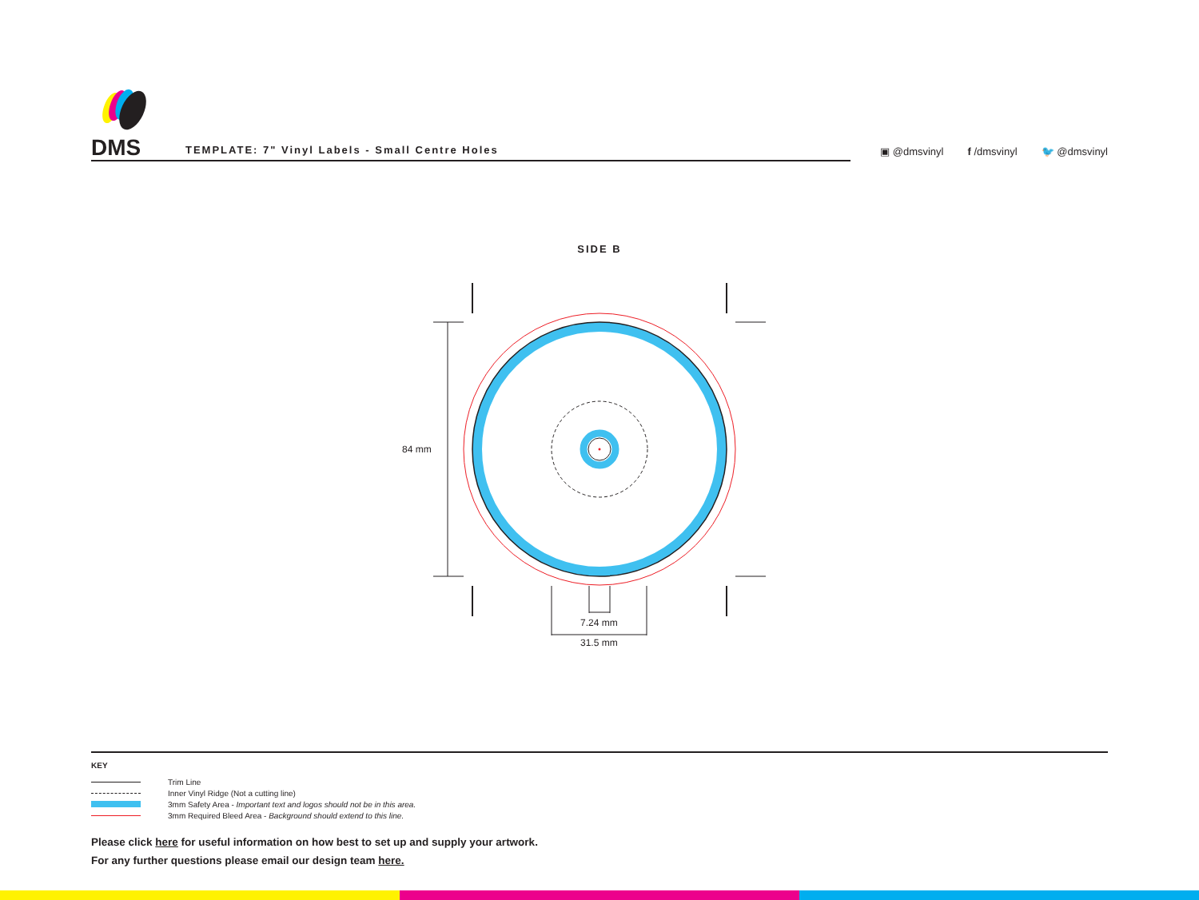DMS
TEMPLATE: 7" Vinyl Labels - Small Centre Holes
▣ @dmsvinyl f /dmsvinyl 🐦 @dmsvinyl
SIDE B
84 mm
7.24 mm
31.5 mm
KEY
Trim Line
Inner Vinyl Ridge (Not a cutting line)
3mm Safety Area - Important text and logos should not be in this area.
3mm Required Bleed Area - Background should extend to this line.
Please click here for useful information on how best to set up and supply your artwork.
For any further questions please email our design team here.